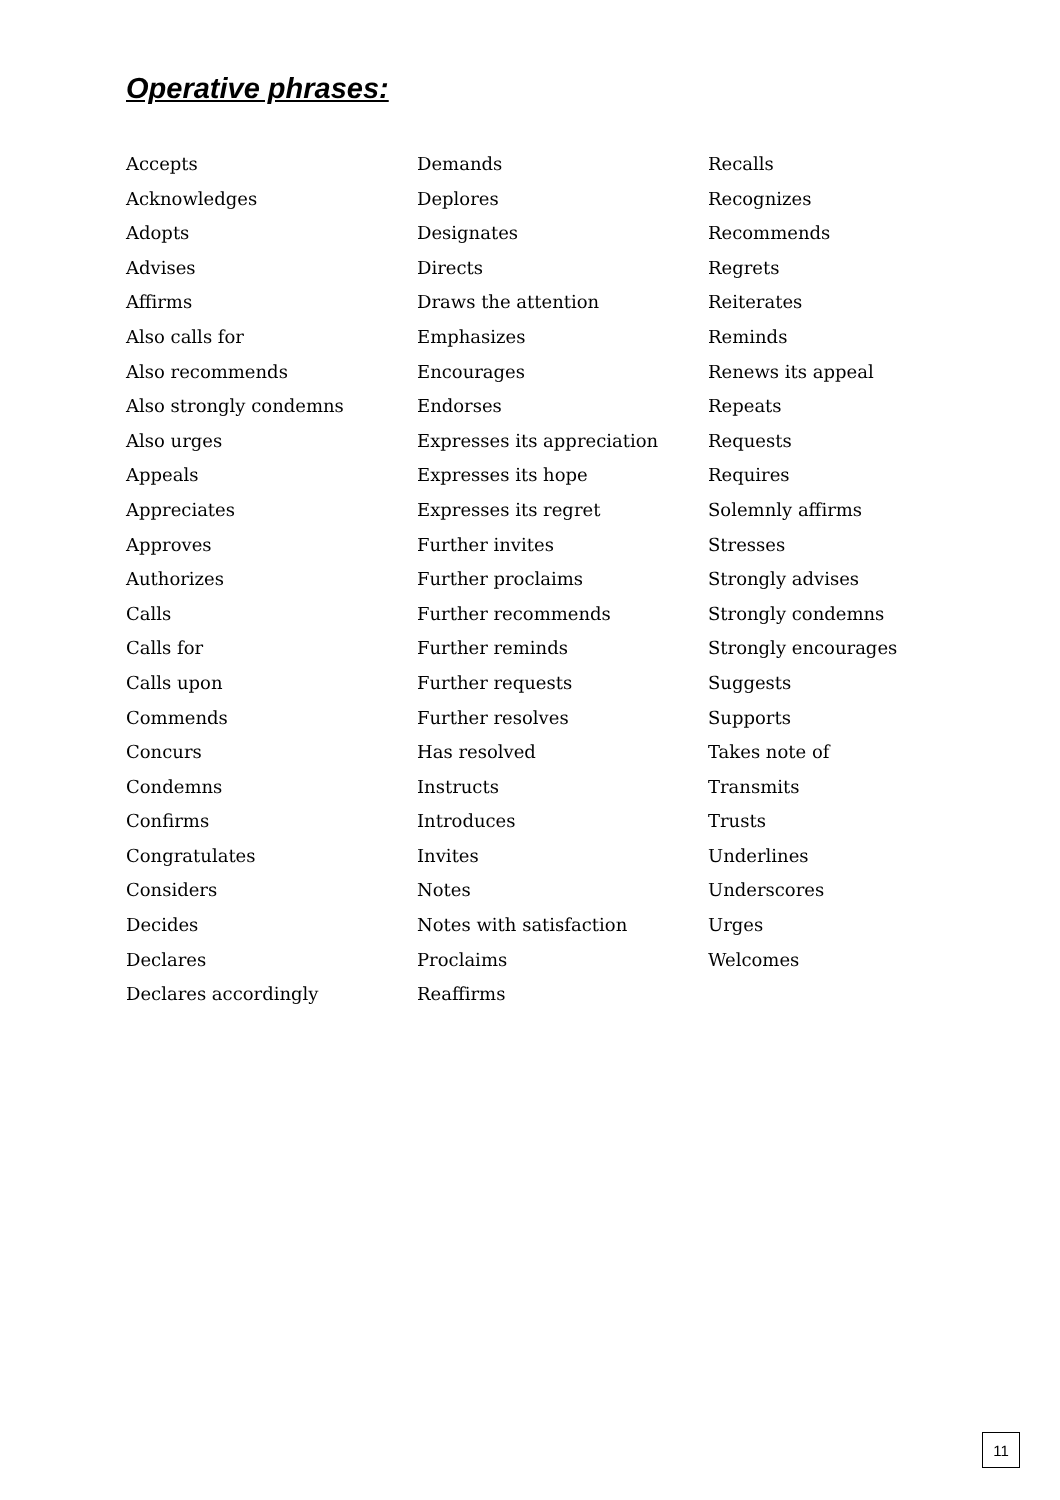Operative phrases:
Accepts
Acknowledges
Adopts
Advises
Affirms
Also calls for
Also recommends
Also strongly condemns
Also urges
Appeals
Appreciates
Approves
Authorizes
Calls
Calls for
Calls upon
Commends
Concurs
Condemns
Confirms
Congratulates
Considers
Decides
Declares
Declares accordingly
Demands
Deplores
Designates
Directs
Draws the attention
Emphasizes
Encourages
Endorses
Expresses its appreciation
Expresses its hope
Expresses its regret
Further invites
Further proclaims
Further recommends
Further reminds
Further requests
Further resolves
Has resolved
Instructs
Introduces
Invites
Notes
Notes with satisfaction
Proclaims
Reaffirms
Recalls
Recognizes
Recommends
Regrets
Reiterates
Reminds
Renews its appeal
Repeats
Requests
Requires
Solemnly affirms
Stresses
Strongly advises
Strongly condemns
Strongly encourages
Suggests
Supports
Takes note of
Transmits
Trusts
Underlines
Underscores
Urges
Welcomes
11